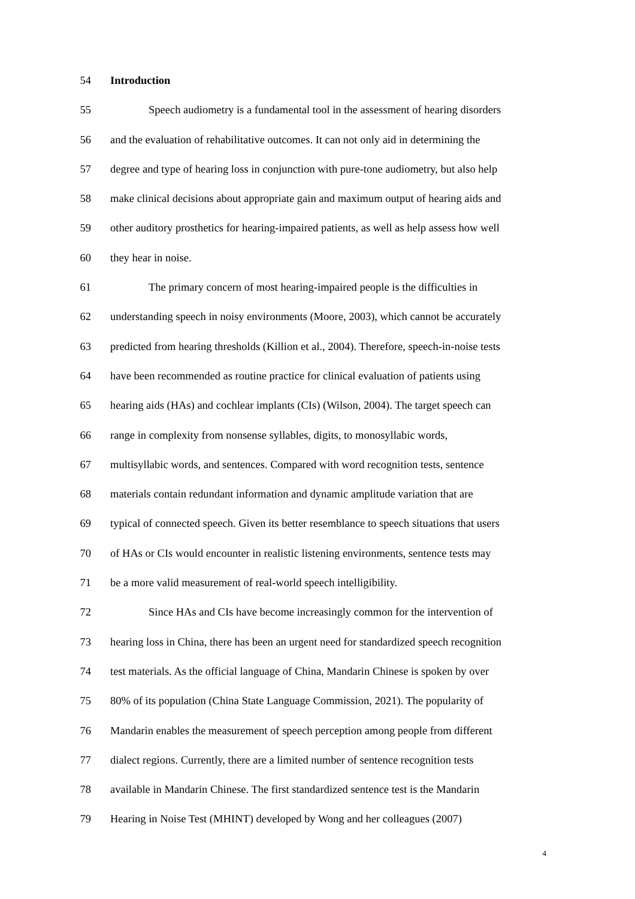54 Introduction
55 Speech audiometry is a fundamental tool in the assessment of hearing disorders
56 and the evaluation of rehabilitative outcomes. It can not only aid in determining the
57 degree and type of hearing loss in conjunction with pure-tone audiometry, but also help
58 make clinical decisions about appropriate gain and maximum output of hearing aids and
59 other auditory prosthetics for hearing-impaired patients, as well as help assess how well
60 they hear in noise.
61 The primary concern of most hearing-impaired people is the difficulties in
62 understanding speech in noisy environments (Moore, 2003), which cannot be accurately
63 predicted from hearing thresholds (Killion et al., 2004). Therefore, speech-in-noise tests
64 have been recommended as routine practice for clinical evaluation of patients using
65 hearing aids (HAs) and cochlear implants (CIs) (Wilson, 2004). The target speech can
66 range in complexity from nonsense syllables, digits, to monosyllabic words,
67 multisyllabic words, and sentences. Compared with word recognition tests, sentence
68 materials contain redundant information and dynamic amplitude variation that are
69 typical of connected speech. Given its better resemblance to speech situations that users
70 of HAs or CIs would encounter in realistic listening environments, sentence tests may
71 be a more valid measurement of real-world speech intelligibility.
72 Since HAs and CIs have become increasingly common for the intervention of
73 hearing loss in China, there has been an urgent need for standardized speech recognition
74 test materials. As the official language of China, Mandarin Chinese is spoken by over
75 80% of its population (China State Language Commission, 2021). The popularity of
76 Mandarin enables the measurement of speech perception among people from different
77 dialect regions. Currently, there are a limited number of sentence recognition tests
78 available in Mandarin Chinese. The first standardized sentence test is the Mandarin
79 Hearing in Noise Test (MHINT) developed by Wong and her colleagues (2007)
4